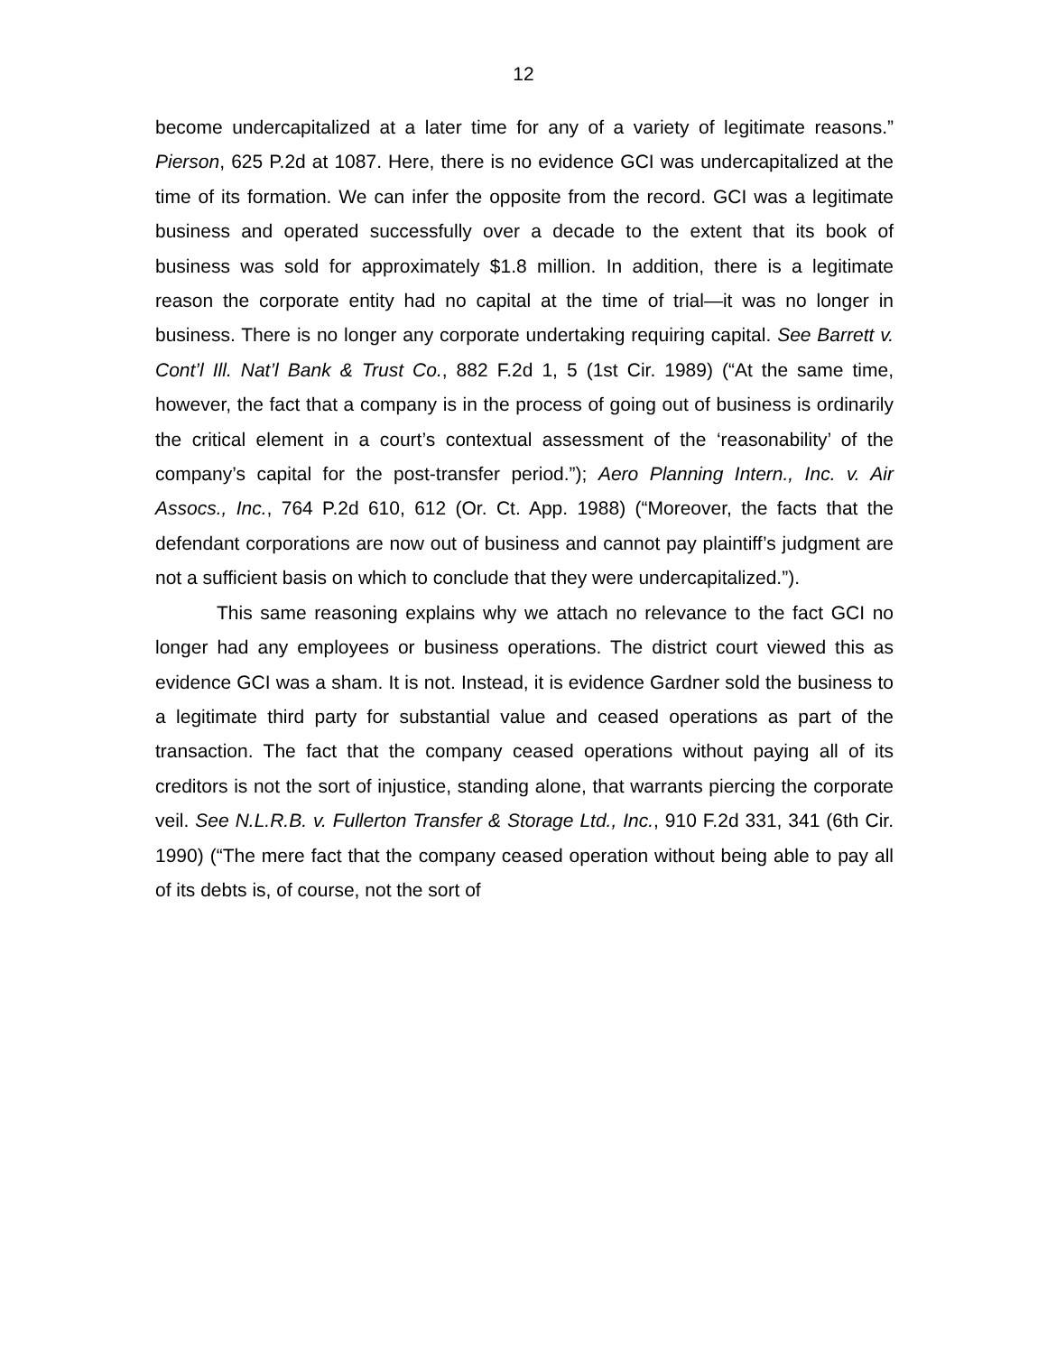12
become undercapitalized at a later time for any of a variety of legitimate reasons.” Pierson, 625 P.2d at 1087. Here, there is no evidence GCI was undercapitalized at the time of its formation. We can infer the opposite from the record. GCI was a legitimate business and operated successfully over a decade to the extent that its book of business was sold for approximately $1.8 million. In addition, there is a legitimate reason the corporate entity had no capital at the time of trial—it was no longer in business. There is no longer any corporate undertaking requiring capital. See Barrett v. Cont’l Ill. Nat’l Bank & Trust Co., 882 F.2d 1, 5 (1st Cir. 1989) (“At the same time, however, the fact that a company is in the process of going out of business is ordinarily the critical element in a court’s contextual assessment of the ‘reasonability’ of the company’s capital for the post-transfer period.”); Aero Planning Intern., Inc. v. Air Assocs., Inc., 764 P.2d 610, 612 (Or. Ct. App. 1988) (“Moreover, the facts that the defendant corporations are now out of business and cannot pay plaintiff’s judgment are not a sufficient basis on which to conclude that they were undercapitalized.”).
This same reasoning explains why we attach no relevance to the fact GCI no longer had any employees or business operations. The district court viewed this as evidence GCI was a sham. It is not. Instead, it is evidence Gardner sold the business to a legitimate third party for substantial value and ceased operations as part of the transaction. The fact that the company ceased operations without paying all of its creditors is not the sort of injustice, standing alone, that warrants piercing the corporate veil. See N.L.R.B. v. Fullerton Transfer & Storage Ltd., Inc., 910 F.2d 331, 341 (6th Cir. 1990) (“The mere fact that the company ceased operation without being able to pay all of its debts is, of course, not the sort of